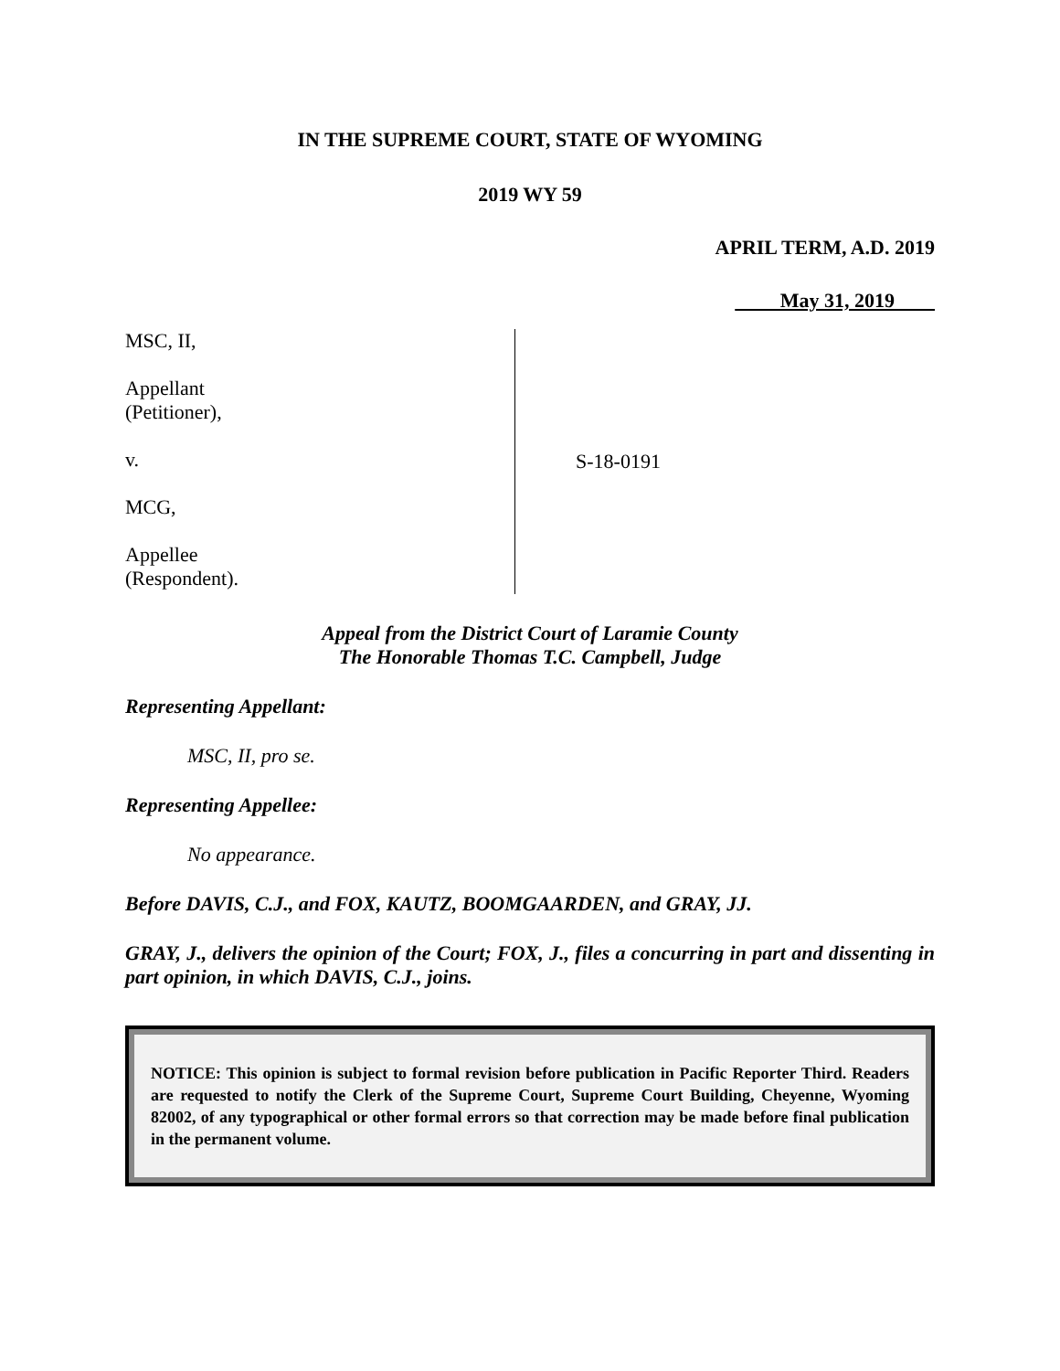IN THE SUPREME COURT, STATE OF WYOMING
2019 WY 59
APRIL TERM, A.D. 2019
May 31, 2019
MSC, II,
Appellant
(Petitioner),
v.
MCG,
Appellee
(Respondent).
S-18-0191
Appeal from the District Court of Laramie County
The Honorable Thomas T.C. Campbell, Judge
Representing Appellant:
MSC, II, pro se.
Representing Appellee:
No appearance.
Before DAVIS, C.J., and FOX, KAUTZ, BOOMGAARDEN, and GRAY, JJ.
GRAY, J., delivers the opinion of the Court; FOX, J., files a concurring in part and dissenting in part opinion, in which DAVIS, C.J., joins.
NOTICE: This opinion is subject to formal revision before publication in Pacific Reporter Third. Readers are requested to notify the Clerk of the Supreme Court, Supreme Court Building, Cheyenne, Wyoming 82002, of any typographical or other formal errors so that correction may be made before final publication in the permanent volume.